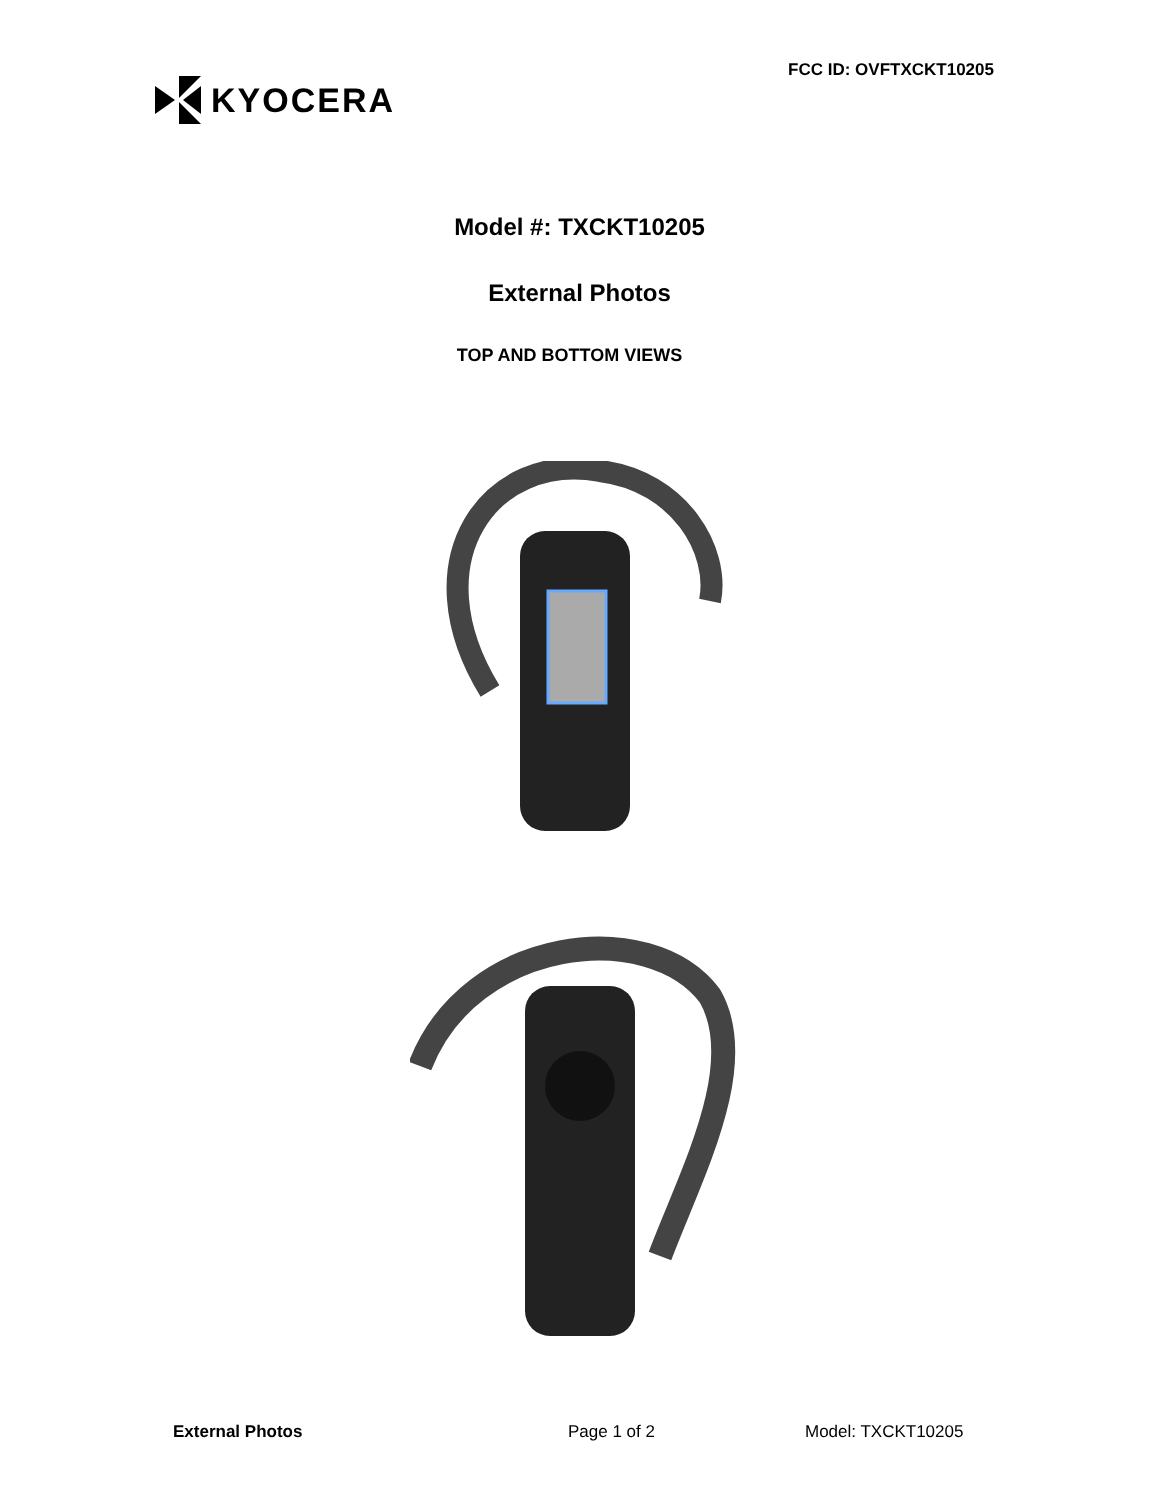KYOCERA
FCC ID: OVFTXCKT10205
Model #: TXCKT10205
External Photos
TOP AND BOTTOM VIEWS
External Photos Page 1 of 2 Model: TXCKT10205